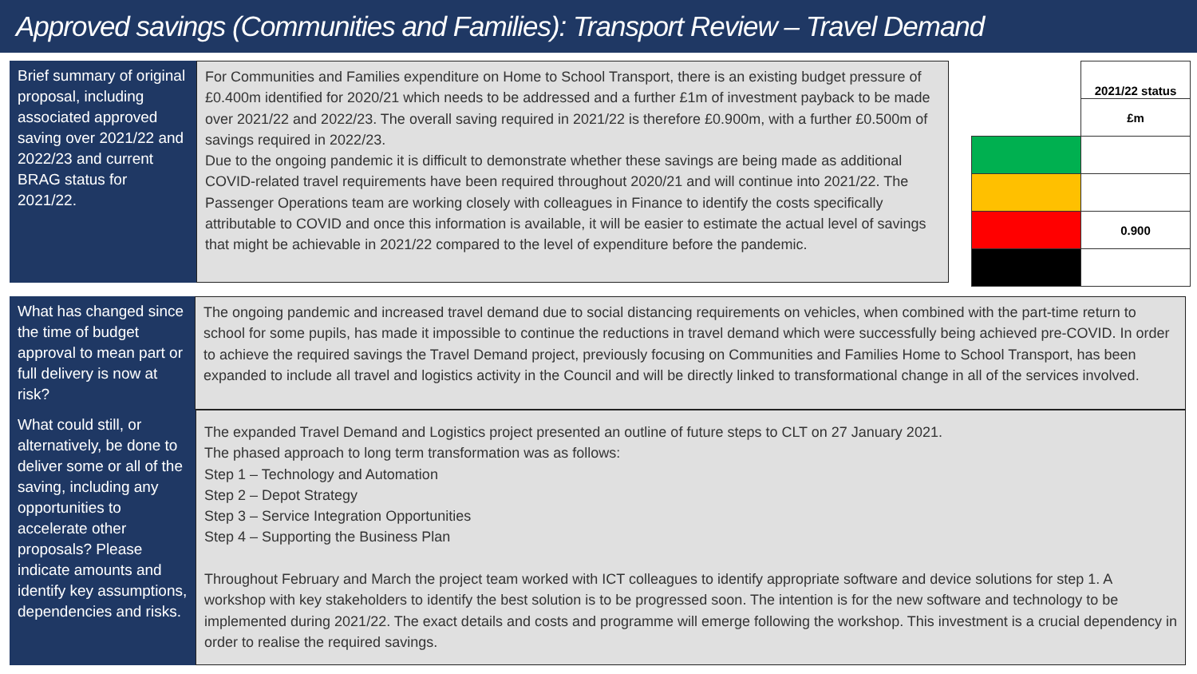Approved savings (Communities and Families): Transport Review – Travel Demand
Brief summary of original proposal, including associated approved saving over 2021/22 and 2022/23 and current BRAG status for 2021/22.
For Communities and Families expenditure on Home to School Transport, there is an existing budget pressure of £0.400m identified for 2020/21 which needs to be addressed and a further £1m of investment payback to be made over 2021/22 and 2022/23. The overall saving required in 2021/22 is therefore £0.900m, with a further £0.500m of savings required in 2022/23.
Due to the ongoing pandemic it is difficult to demonstrate whether these savings are being made as additional COVID-related travel requirements have been required throughout 2020/21 and will continue into 2021/22. The Passenger Operations team are working closely with colleagues in Finance to identify the costs specifically attributable to COVID and once this information is available, it will be easier to estimate the actual level of savings that might be achievable in 2021/22 compared to the level of expenditure before the pandemic.
| | 2021/22 status |
| | £m |
| | 0.900 |
What has changed since the time of budget approval to mean part or full delivery is now at risk?
The ongoing pandemic and increased travel demand due to social distancing requirements on vehicles, when combined with the part-time return to school for some pupils, has made it impossible to continue the reductions in travel demand which were successfully being achieved pre-COVID. In order to achieve the required savings the Travel Demand project, previously focusing on Communities and Families Home to School Transport, has been expanded to include all travel and logistics activity in the Council and will be directly linked to transformational change in all of the services involved.
What could still, or alternatively, be done to deliver some or all of the saving, including any opportunities to accelerate other proposals? Please indicate amounts and identify key assumptions, dependencies and risks.
The expanded Travel Demand and Logistics project presented an outline of future steps to CLT on 27 January 2021.
The phased approach to long term transformation was as follows:
Step 1 – Technology and Automation
Step 2 – Depot Strategy
Step 3 – Service Integration Opportunities
Step 4 – Supporting the Business Plan
Throughout February and March the project team worked with ICT colleagues to identify appropriate software and device solutions for step 1. A workshop with key stakeholders to identify the best solution is to be progressed soon. The intention is for the new software and technology to be implemented during 2021/22. The exact details and costs and programme will emerge following the workshop. This investment is a crucial dependency in order to realise the required savings.